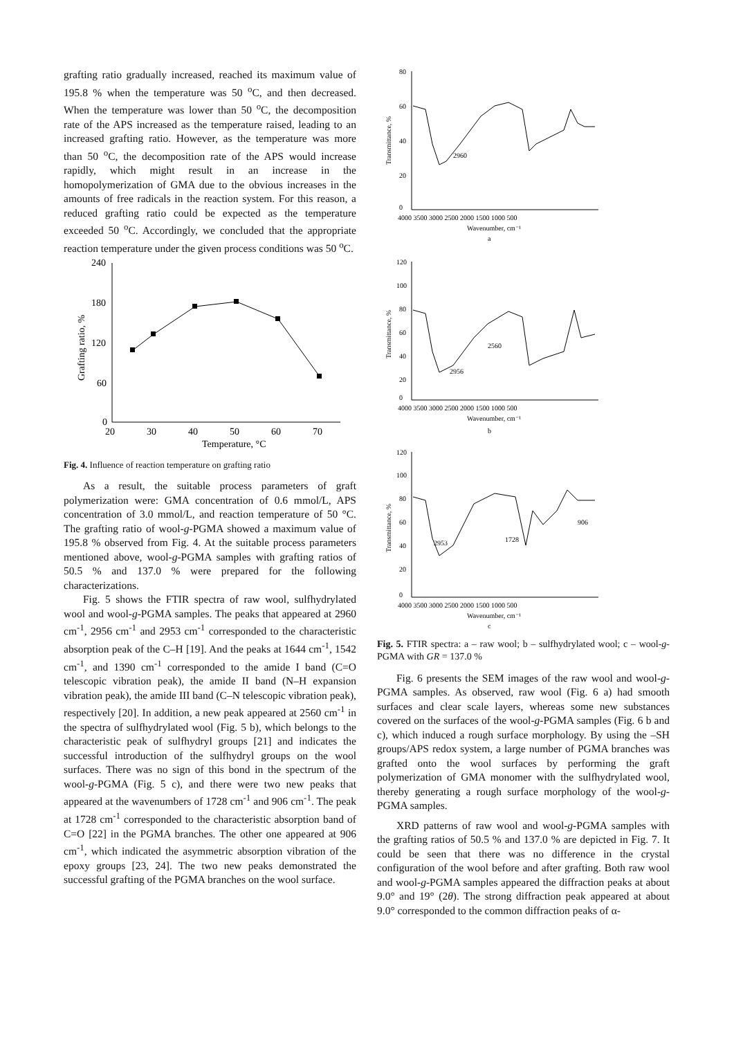grafting ratio gradually increased, reached its maximum value of 195.8 % when the temperature was 50 <sup>o</sup>C, and then decreased. When the temperature was lower than 50 <sup>o</sup>C, the decomposition rate of the APS increased as the temperature raised, leading to an increased grafting ratio. However, as the temperature was more than 50 <sup>o</sup>C, the decomposition rate of the APS would increase rapidly, which might result in an increase in the homopolymerization of GMA due to the obvious increases in the amounts of free radicals in the reaction system. For this reason, a reduced grafting ratio could be expected as the temperature exceeded 50 <sup>o</sup>C. Accordingly, we concluded that the appropriate reaction temperature under the given process conditions was 50 <sup>o</sup>C.
240
180
120
60
0
20
30
40
50
60
70
Temperature, °C
Grafting ratio, %
Fig. 4. Influence of reaction temperature on grafting ratio
As a result, the suitable process parameters of graft polymerization were: GMA concentration of 0.6 mmol/L, APS concentration of 3.0 mmol/L, and reaction temperature of 50 °C. The grafting ratio of wool-g-PGMA showed a maximum value of 195.8 % observed from Fig. 4. At the suitable process parameters mentioned above, wool-g-PGMA samples with grafting ratios of 50.5 % and 137.0 % were prepared for the following characterizations.
Fig. 5 shows the FTIR spectra of raw wool, sulfhydrylated wool and wool-g-PGMA samples. The peaks that appeared at 2960 cm<sup>-1</sup>, 2956 cm<sup>-1</sup> and 2953 cm<sup>-1</sup> corresponded to the characteristic absorption peak of the C–H [19]. And the peaks at 1644 cm<sup>-1</sup>, 1542 cm<sup>-1</sup>, and 1390 cm<sup>-1</sup> corresponded to the amide I band (C=O telescopic vibration peak), the amide II band (N–H expansion vibration peak), the amide III band (C–N telescopic vibration peak), respectively [20]. In addition, a new peak appeared at 2560 cm<sup>-1</sup> in the spectra of sulfhydrylated wool (Fig. 5 b), which belongs to the characteristic peak of sulfhydryl groups [21] and indicates the successful introduction of the sulfhydryl groups on the wool surfaces. There was no sign of this bond in the spectrum of the wool-g-PGMA (Fig. 5 c), and there were two new peaks that appeared at the wavenumbers of 1728 cm<sup>-1</sup> and 906 cm<sup>-1</sup>. The peak at 1728 cm<sup>-1</sup> corresponded to the characteristic absorption band of C=O [22] in the PGMA branches. The other one appeared at 906 cm<sup>-1</sup>, which indicated the asymmetric absorption vibration of the epoxy groups [23, 24]. The two new peaks demonstrated the successful grafting of the PGMA branches on the wool surface.
80
60
40
20
0
4000 3500 3000 2500 2000 1500 1000 500
Wavenumber, cm⁻¹
a
Transmittance, %
2960
120
100
80
60
40
20
0
4000 3500 3000 2500 2000 1500 1000 500
Wavenumber, cm⁻¹
b
Transmittance, %
2560
2956
120
100
80
60
40
20
0
4000 3500 3000 2500 2000 1500 1000 500
Wavenumber, cm⁻¹
c
Transmittance, %
2953
1728
906
Fig. 5. FTIR spectra: a – raw wool; b – sulfhydrylated wool; c – wool-g-PGMA with GR = 137.0 %
Fig. 6 presents the SEM images of the raw wool and wool-g-PGMA samples. As observed, raw wool (Fig. 6 a) had smooth surfaces and clear scale layers, whereas some new substances covered on the surfaces of the wool-g-PGMA samples (Fig. 6 b and c), which induced a rough surface morphology. By using the –SH groups/APS redox system, a large number of PGMA branches was grafted onto the wool surfaces by performing the graft polymerization of GMA monomer with the sulfhydrylated wool, thereby generating a rough surface morphology of the wool-g-PGMA samples.
XRD patterns of raw wool and wool-g-PGMA samples with the grafting ratios of 50.5 % and 137.0 % are depicted in Fig. 7. It could be seen that there was no difference in the crystal configuration of the wool before and after grafting. Both raw wool and wool-g-PGMA samples appeared the diffraction peaks at about 9.0° and 19° (2θ). The strong diffraction peak appeared at about 9.0° corresponded to the common diffraction peaks of α-